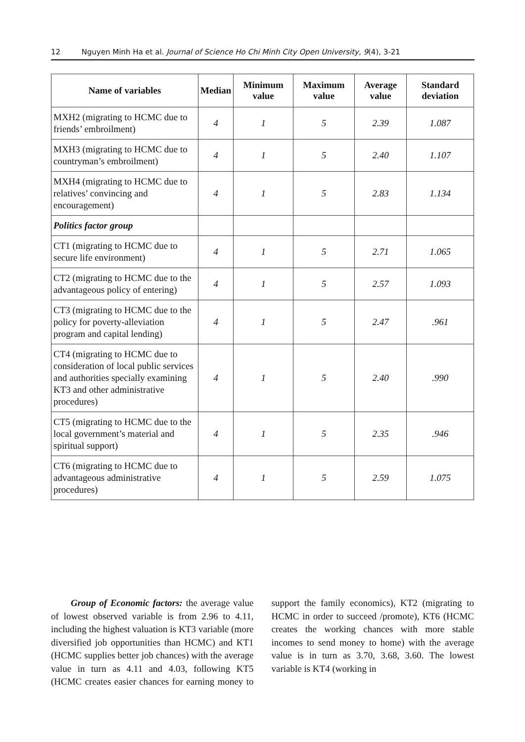12 Nguyen Minh Ha et al. Journal of Science Ho Chi Minh City Open University, 9(4), 3-21
| Name of variables | Median | Minimum value | Maximum value | Average value | Standard deviation |
| --- | --- | --- | --- | --- | --- |
| MXH2 (migrating to HCMC due to friends’ embroilment) | 4 | 1 | 5 | 2.39 | 1.087 |
| MXH3 (migrating to HCMC due to countryman’s embroilment) | 4 | 1 | 5 | 2.40 | 1.107 |
| MXH4 (migrating to HCMC due to relatives’ convincing and encouragement) | 4 | 1 | 5 | 2.83 | 1.134 |
| Politics factor group | | | | | |
| CT1 (migrating to HCMC due to secure life environment) | 4 | 1 | 5 | 2.71 | 1.065 |
| CT2 (migrating to HCMC due to the advantageous policy of entering) | 4 | 1 | 5 | 2.57 | 1.093 |
| CT3 (migrating to HCMC due to the policy for poverty-alleviation program and capital lending) | 4 | 1 | 5 | 2.47 | .961 |
| CT4 (migrating to HCMC due to consideration of local public services and authorities specially examining KT3 and other administrative procedures) | 4 | 1 | 5 | 2.40 | .990 |
| CT5 (migrating to HCMC due to the local government’s material and spiritual support) | 4 | 1 | 5 | 2.35 | .946 |
| CT6 (migrating to HCMC due to advantageous administrative procedures) | 4 | 1 | 5 | 2.59 | 1.075 |
Group of Economic factors: the average value of lowest observed variable is from 2.96 to 4.11, including the highest valuation is KT3 variable (more diversified job opportunities than HCMC) and KT1 (HCMC supplies better job chances) with the average value in turn as 4.11 and 4.03, following KT5 (HCMC creates easier chances for earning money to support the family economics), KT2 (migrating to HCMC in order to succeed /promote), KT6 (HCMC creates the working chances with more stable incomes to send money to home) with the average value is in turn as 3.70, 3.68, 3.60. The lowest variable is KT4 (working in